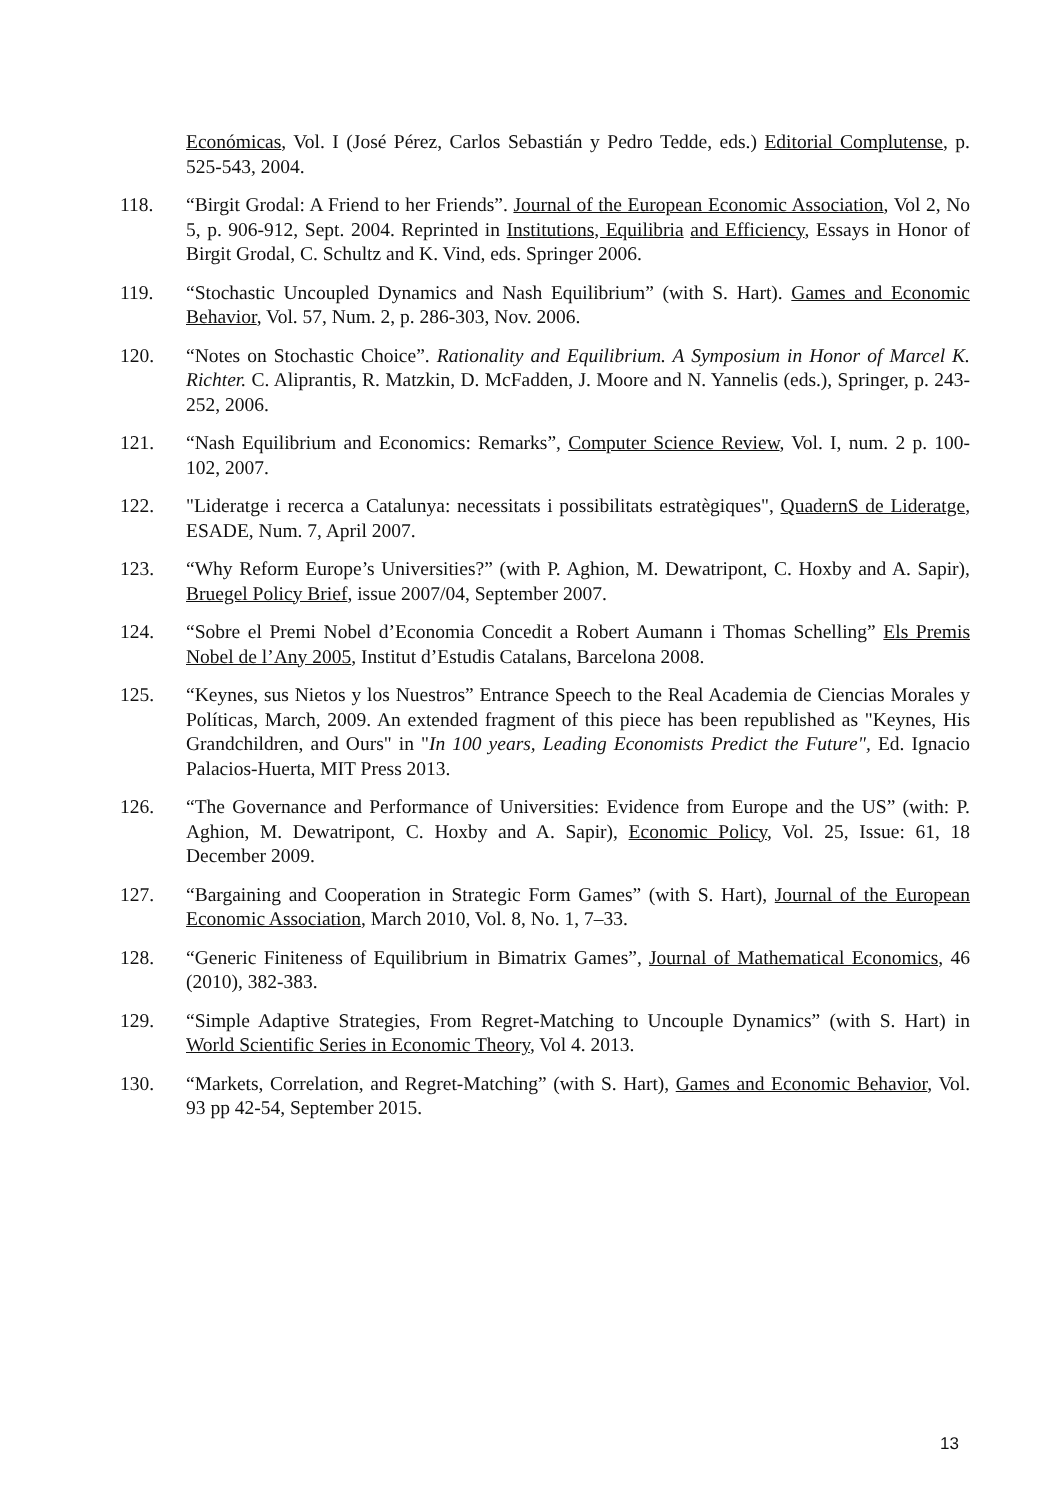Económicas, Vol. I (José Pérez, Carlos Sebastián y Pedro Tedde, eds.) Editorial Complutense, p. 525-543, 2004.
118. “Birgit Grodal: A Friend to her Friends”. Journal of the European Economic Association, Vol 2, No 5, p. 906-912, Sept. 2004. Reprinted in Institutions, Equilibria and Efficiency, Essays in Honor of Birgit Grodal, C. Schultz and K. Vind, eds. Springer 2006.
119. “Stochastic Uncoupled Dynamics and Nash Equilibrium” (with S. Hart). Games and Economic Behavior, Vol. 57, Num. 2, p. 286-303, Nov. 2006.
120. “Notes on Stochastic Choice”. Rationality and Equilibrium. A Symposium in Honor of Marcel K. Richter. C. Aliprantis, R. Matzkin, D. McFadden, J. Moore and N. Yannelis (eds.), Springer, p. 243-252, 2006.
121. “Nash Equilibrium and Economics: Remarks”, Computer Science Review, Vol. I, num. 2 p. 100-102, 2007.
122. "Lideratge i recerca a Catalunya: necessitats i possibilitats estratègiques", QuadernS de Lideratge, ESADE, Num. 7, April 2007.
123. “Why Reform Europe’s Universities?” (with P. Aghion, M. Dewatripont, C. Hoxby and A. Sapir), Bruegel Policy Brief, issue 2007/04, September 2007.
124. “Sobre el Premi Nobel d’Economia Concedit a Robert Aumann i Thomas Schelling” Els Premis Nobel de l’Any 2005, Institut d’Estudis Catalans, Barcelona 2008.
125. “Keynes, sus Nietos y los Nuestros” Entrance Speech to the Real Academia de Ciencias Morales y Políticas, March, 2009. An extended fragment of this piece has been republished as "Keynes, His Grandchildren, and Ours" in "In 100 years, Leading Economists Predict the Future", Ed. Ignacio Palacios-Huerta, MIT Press 2013.
126. “The Governance and Performance of Universities: Evidence from Europe and the US” (with: P. Aghion, M. Dewatripont, C. Hoxby and A. Sapir), Economic Policy, Vol. 25, Issue: 61, 18 December 2009.
127. “Bargaining and Cooperation in Strategic Form Games” (with S. Hart), Journal of the European Economic Association, March 2010, Vol. 8, No. 1, 7–33.
128. “Generic Finiteness of Equilibrium in Bimatrix Games”, Journal of Mathematical Economics, 46 (2010), 382-383.
129. “Simple Adaptive Strategies, From Regret-Matching to Uncouple Dynamics” (with S. Hart) in World Scientific Series in Economic Theory, Vol 4. 2013.
130. “Markets, Correlation, and Regret-Matching” (with S. Hart), Games and Economic Behavior, Vol. 93 pp 42-54, September 2015.
13